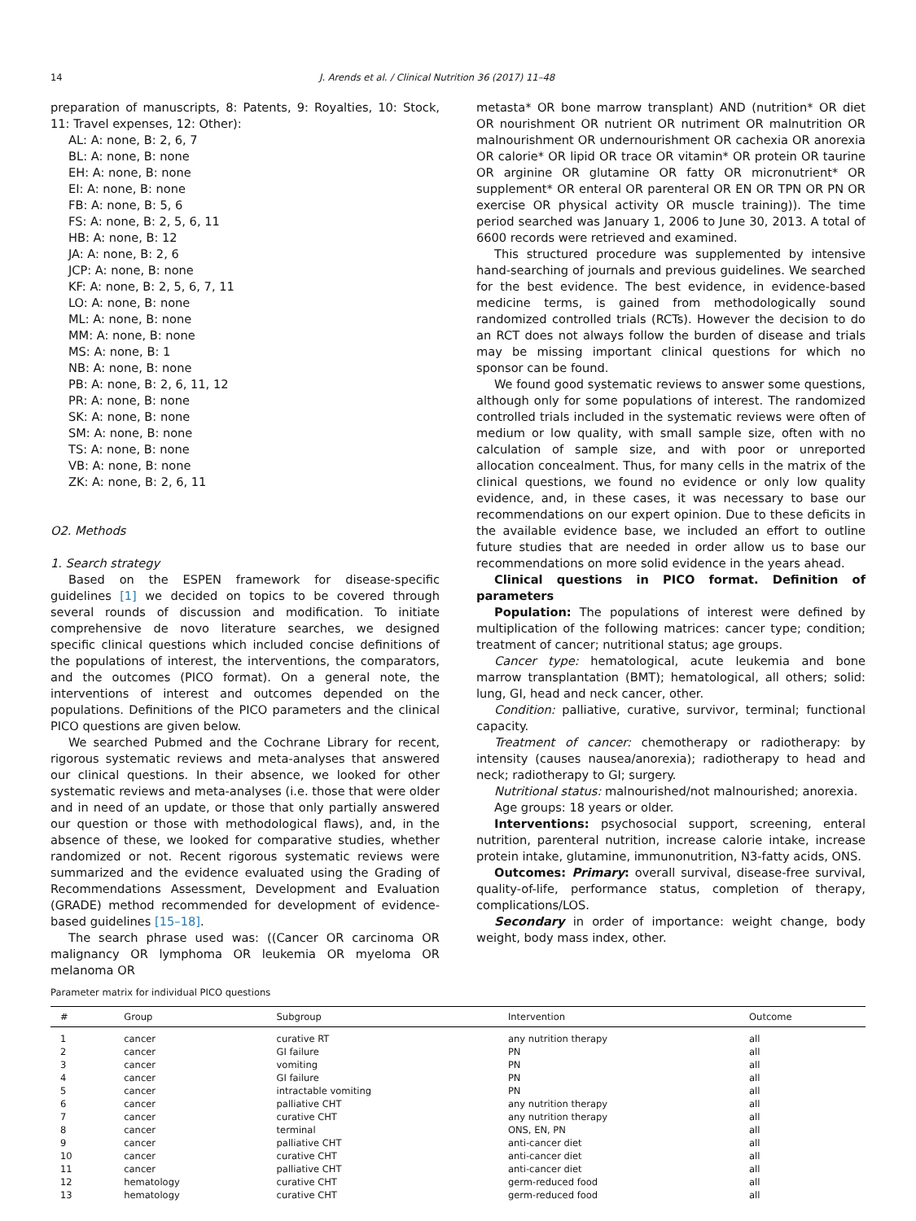14 J. Arends et al. / Clinical Nutrition 36 (2017) 11–48
preparation of manuscripts, 8: Patents, 9: Royalties, 10: Stock, 11: Travel expenses, 12: Other):
AL: A: none, B: 2, 6, 7
BL: A: none, B: none
EH: A: none, B: none
EI: A: none, B: none
FB: A: none, B: 5, 6
FS: A: none, B: 2, 5, 6, 11
HB: A: none, B: 12
JA: A: none, B: 2, 6
JCP: A: none, B: none
KF: A: none, B: 2, 5, 6, 7, 11
LO: A: none, B: none
ML: A: none, B: none
MM: A: none, B: none
MS: A: none, B: 1
NB: A: none, B: none
PB: A: none, B: 2, 6, 11, 12
PR: A: none, B: none
SK: A: none, B: none
SM: A: none, B: none
TS: A: none, B: none
VB: A: none, B: none
ZK: A: none, B: 2, 6, 11
O2. Methods
1. Search strategy
Based on the ESPEN framework for disease-specific guidelines [1] we decided on topics to be covered through several rounds of discussion and modification. To initiate comprehensive de novo literature searches, we designed specific clinical questions which included concise definitions of the populations of interest, the interventions, the comparators, and the outcomes (PICO format). On a general note, the interventions of interest and outcomes depended on the populations. Definitions of the PICO parameters and the clinical PICO questions are given below.
We searched Pubmed and the Cochrane Library for recent, rigorous systematic reviews and meta-analyses that answered our clinical questions. In their absence, we looked for other systematic reviews and meta-analyses (i.e. those that were older and in need of an update, or those that only partially answered our question or those with methodological flaws), and, in the absence of these, we looked for comparative studies, whether randomized or not. Recent rigorous systematic reviews were summarized and the evidence evaluated using the Grading of Recommendations Assessment, Development and Evaluation (GRADE) method recommended for development of evidence-based guidelines [15–18].
The search phrase used was: ((Cancer OR carcinoma OR malignancy OR lymphoma OR leukemia OR myeloma OR melanoma OR
metasta* OR bone marrow transplant) AND (nutrition* OR diet OR nourishment OR nutrient OR nutriment OR malnutrition OR malnourishment OR undernourishment OR cachexia OR anorexia OR calorie* OR lipid OR trace OR vitamin* OR protein OR taurine OR arginine OR glutamine OR fatty OR micronutrient* OR supplement* OR enteral OR parenteral OR EN OR TPN OR PN OR exercise OR physical activity OR muscle training)). The time period searched was January 1, 2006 to June 30, 2013. A total of 6600 records were retrieved and examined.
This structured procedure was supplemented by intensive hand-searching of journals and previous guidelines. We searched for the best evidence. The best evidence, in evidence-based medicine terms, is gained from methodologically sound randomized controlled trials (RCTs). However the decision to do an RCT does not always follow the burden of disease and trials may be missing important clinical questions for which no sponsor can be found.
We found good systematic reviews to answer some questions, although only for some populations of interest. The randomized controlled trials included in the systematic reviews were often of medium or low quality, with small sample size, often with no calculation of sample size, and with poor or unreported allocation concealment. Thus, for many cells in the matrix of the clinical questions, we found no evidence or only low quality evidence, and, in these cases, it was necessary to base our recommendations on our expert opinion. Due to these deficits in the available evidence base, we included an effort to outline future studies that are needed in order allow us to base our recommendations on more solid evidence in the years ahead.
Clinical questions in PICO format. Definition of parameters
Population: The populations of interest were defined by multiplication of the following matrices: cancer type; condition; treatment of cancer; nutritional status; age groups.
Cancer type: hematological, acute leukemia and bone marrow transplantation (BMT); hematological, all others; solid: lung, GI, head and neck cancer, other.
Condition: palliative, curative, survivor, terminal; functional capacity.
Treatment of cancer: chemotherapy or radiotherapy: by intensity (causes nausea/anorexia); radiotherapy to head and neck; radiotherapy to GI; surgery.
Nutritional status: malnourished/not malnourished; anorexia.
Age groups: 18 years or older.
Interventions: psychosocial support, screening, enteral nutrition, parenteral nutrition, increase calorie intake, increase protein intake, glutamine, immunonutrition, N3-fatty acids, ONS.
Outcomes: Primary: overall survival, disease-free survival, quality-of-life, performance status, completion of therapy, complications/LOS.
Secondary in order of importance: weight change, body weight, body mass index, other.
Parameter matrix for individual PICO questions
| # | Group | Subgroup | Intervention | Outcome |
| --- | --- | --- | --- | --- |
| 1 | cancer | curative RT | any nutrition therapy | all |
| 2 | cancer | GI failure | PN | all |
| 3 | cancer | vomiting | PN | all |
| 4 | cancer | GI failure | PN | all |
| 5 | cancer | intractable vomiting | PN | all |
| 6 | cancer | palliative CHT | any nutrition therapy | all |
| 7 | cancer | curative CHT | any nutrition therapy | all |
| 8 | cancer | terminal | ONS, EN, PN | all |
| 9 | cancer | palliative CHT | anti-cancer diet | all |
| 10 | cancer | curative CHT | anti-cancer diet | all |
| 11 | cancer | palliative CHT | anti-cancer diet | all |
| 12 | hematology | curative CHT | germ-reduced food | all |
| 13 | hematology | curative CHT | germ-reduced food | all |